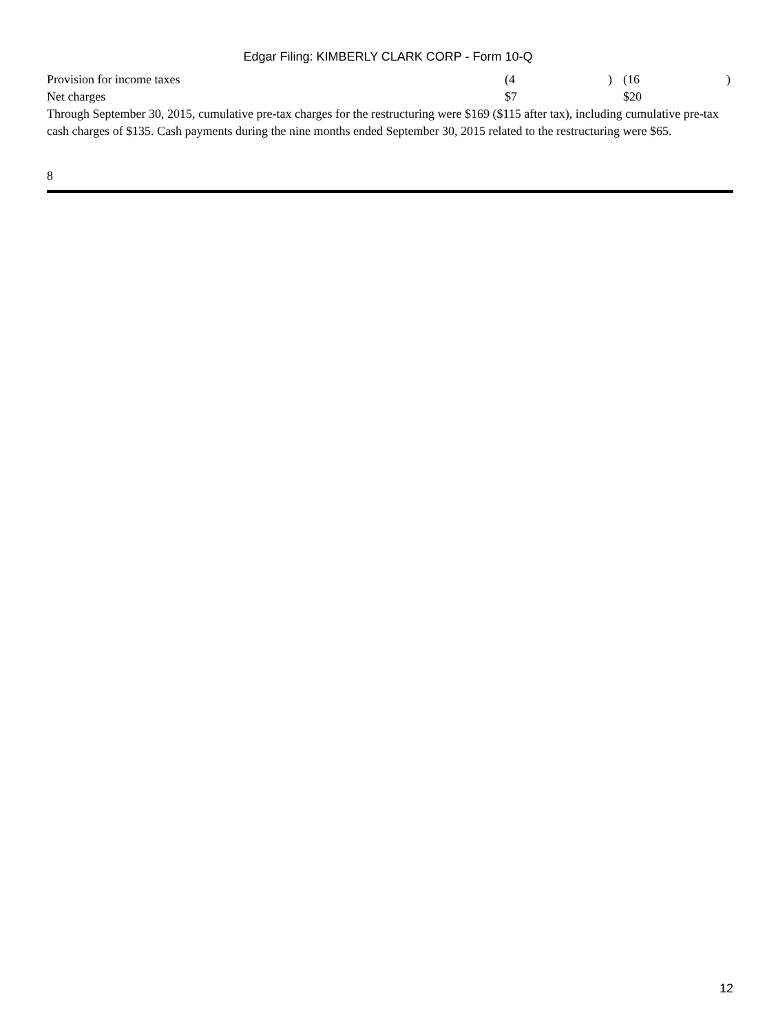Edgar Filing: KIMBERLY CLARK CORP - Form 10-Q
| Provision for income taxes | (4 | ) | (16 | ) |
| Net charges | $7 | | $20 | |
Through September 30, 2015, cumulative pre-tax charges for the restructuring were $169 ($115 after tax), including cumulative pre-tax cash charges of $135. Cash payments during the nine months ended September 30, 2015 related to the restructuring were $65.
8
12